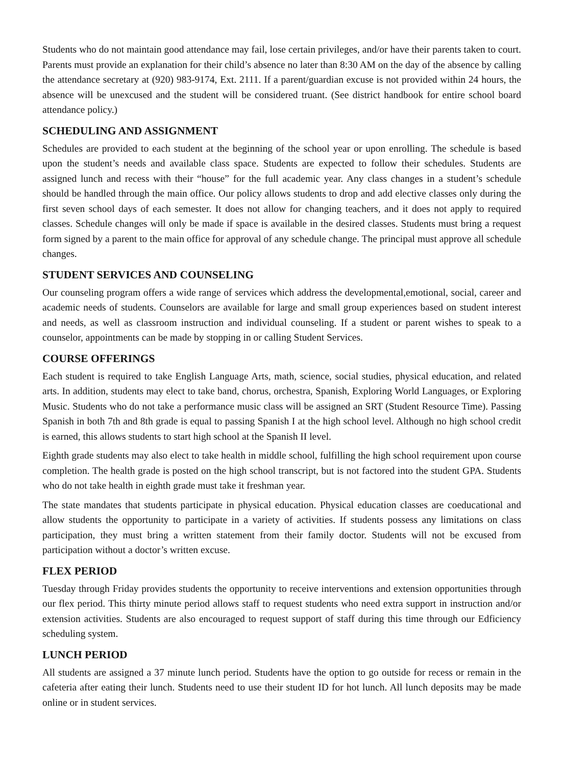Students who do not maintain good attendance may fail, lose certain privileges, and/or have their parents taken to court. Parents must provide an explanation for their child’s absence no later than 8:30 AM on the day of the absence by calling the attendance secretary at (920) 983-9174, Ext. 2111. If a parent/guardian excuse is not provided within 24 hours, the absence will be unexcused and the student will be considered truant. (See district handbook for entire school board attendance policy.)
SCHEDULING AND ASSIGNMENT
Schedules are provided to each student at the beginning of the school year or upon enrolling. The schedule is based upon the student’s needs and available class space. Students are expected to follow their schedules. Students are assigned lunch and recess with their “house” for the full academic year. Any class changes in a student’s schedule should be handled through the main office. Our policy allows students to drop and add elective classes only during the first seven school days of each semester. It does not allow for changing teachers, and it does not apply to required classes. Schedule changes will only be made if space is available in the desired classes. Students must bring a request form signed by a parent to the main office for approval of any schedule change. The principal must approve all schedule changes.
STUDENT SERVICES AND COUNSELING
Our counseling program offers a wide range of services which address the developmental,emotional, social, career and academic needs of students. Counselors are available for large and small group experiences based on student interest and needs, as well as classroom instruction and individual counseling. If a student or parent wishes to speak to a counselor, appointments can be made by stopping in or calling Student Services.
COURSE OFFERINGS
Each student is required to take English Language Arts, math, science, social studies, physical education, and related arts. In addition, students may elect to take band, chorus, orchestra, Spanish, Exploring World Languages, or Exploring Music. Students who do not take a performance music class will be assigned an SRT (Student Resource Time). Passing Spanish in both 7th and 8th grade is equal to passing Spanish I at the high school level. Although no high school credit is earned, this allows students to start high school at the Spanish II level.
Eighth grade students may also elect to take health in middle school, fulfilling the high school requirement upon course completion. The health grade is posted on the high school transcript, but is not factored into the student GPA. Students who do not take health in eighth grade must take it freshman year.
The state mandates that students participate in physical education. Physical education classes are coeducational and allow students the opportunity to participate in a variety of activities. If students possess any limitations on class participation, they must bring a written statement from their family doctor. Students will not be excused from participation without a doctor’s written excuse.
FLEX PERIOD
Tuesday through Friday provides students the opportunity to receive interventions and extension opportunities through our flex period. This thirty minute period allows staff to request students who need extra support in instruction and/or extension activities. Students are also encouraged to request support of staff during this time through our Edficiency scheduling system.
LUNCH PERIOD
All students are assigned a 37 minute lunch period. Students have the option to go outside for recess or remain in the cafeteria after eating their lunch. Students need to use their student ID for hot lunch. All lunch deposits may be made online or in student services.